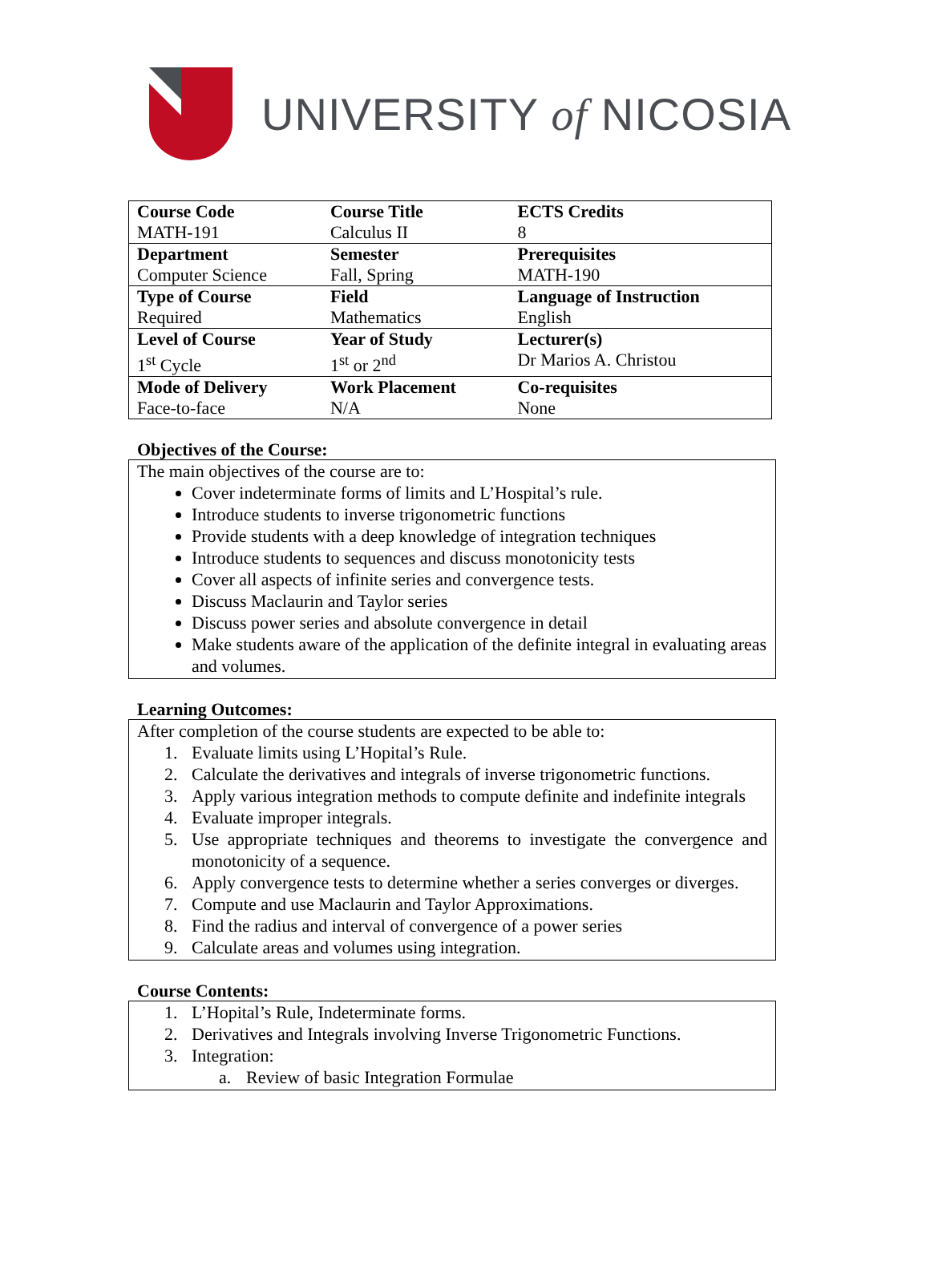UNIVERSITY of NICOSIA
| Course Code | Course Title | ECTS Credits |
| MATH-191 | Calculus II | 8 |
| Department | Semester | Prerequisites |
| Computer Science | Fall, Spring | MATH-190 |
| Type of Course | Field | Language of Instruction |
| Required | Mathematics | English |
| Level of Course | Year of Study | Lecturer(s) |
| 1<sup>st</sup> Cycle | 1<sup>st</sup> or 2<sup>nd</sup> | Dr Marios A. Christou |
| Mode of Delivery | Work Placement | Co-requisites |
| Face-to-face | N/A | None |
Objectives of the Course:
The main objectives of the course are to:
Cover indeterminate forms of limits and L’Hospital’s rule.
Introduce students to inverse trigonometric functions
Provide students with a deep knowledge of integration techniques
Introduce students to sequences and discuss monotonicity tests
Cover all aspects of infinite series and convergence tests.
Discuss Maclaurin and Taylor series
Discuss power series and absolute convergence in detail
Make students aware of the application of the definite integral in evaluating areas and volumes.
Learning Outcomes:
After completion of the course students are expected to be able to:
1. Evaluate limits using L’Hopital’s Rule.
2. Calculate the derivatives and integrals of inverse trigonometric functions.
3. Apply various integration methods to compute definite and indefinite integrals
4. Evaluate improper integrals.
5. Use appropriate techniques and theorems to investigate the convergence and monotonicity of a sequence.
6. Apply convergence tests to determine whether a series converges or diverges.
7. Compute and use Maclaurin and Taylor Approximations.
8. Find the radius and interval of convergence of a power series
9. Calculate areas and volumes using integration.
Course Contents:
1. L’Hopital’s Rule, Indeterminate forms.
2. Derivatives and Integrals involving Inverse Trigonometric Functions.
3. Integration:
a. Review of basic Integration Formulae